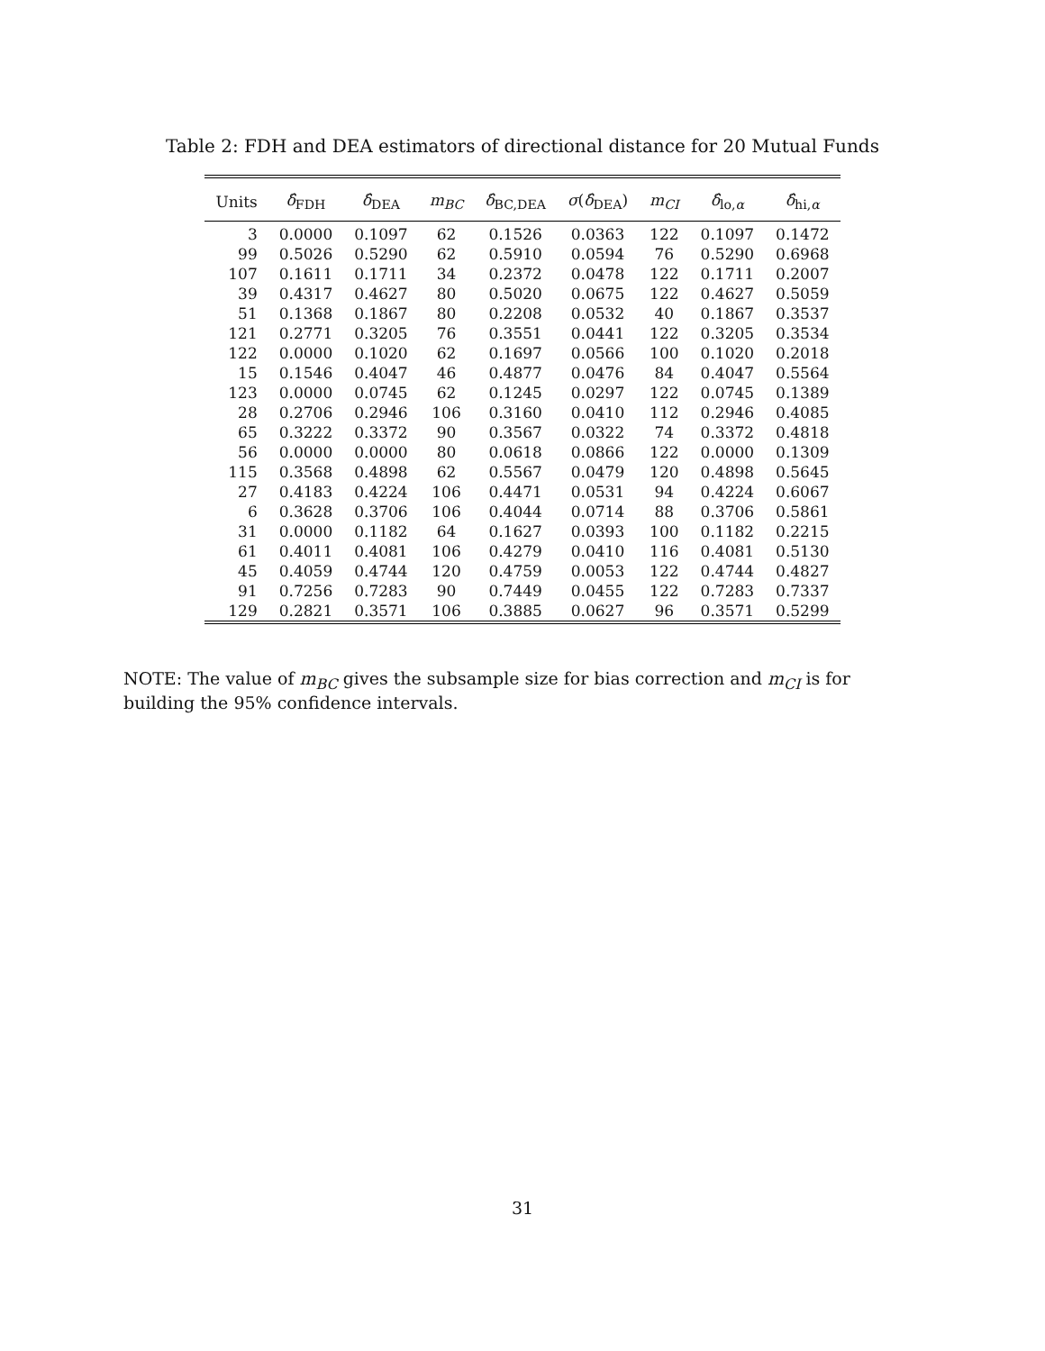Table 2: FDH and DEA estimators of directional distance for 20 Mutual Funds
| Units | δ̂<sub>FDH</sub> | δ̂<sub>DEA</sub> | m<sub>BC</sub> | δ̂<sub>BC,DEA</sub> | σ ( δ̂<sub>DEA</sub>) | m<sub>CI</sub> | δ̂<sub>lo,α</sub> | δ̂<sub>hi,α</sub> |
| --- | --- | --- | --- | --- | --- | --- | --- | --- |
| 3 | 0.0000 | 0.1097 | 62 | 0.1526 | 0.0363 | 122 | 0.1097 | 0.1472 |
| 99 | 0.5026 | 0.5290 | 62 | 0.5910 | 0.0594 | 76 | 0.5290 | 0.6968 |
| 107 | 0.1611 | 0.1711 | 34 | 0.2372 | 0.0478 | 122 | 0.1711 | 0.2007 |
| 39 | 0.4317 | 0.4627 | 80 | 0.5020 | 0.0675 | 122 | 0.4627 | 0.5059 |
| 51 | 0.1368 | 0.1867 | 80 | 0.2208 | 0.0532 | 40 | 0.1867 | 0.3537 |
| 121 | 0.2771 | 0.3205 | 76 | 0.3551 | 0.0441 | 122 | 0.3205 | 0.3534 |
| 122 | 0.0000 | 0.1020 | 62 | 0.1697 | 0.0566 | 100 | 0.1020 | 0.2018 |
| 15 | 0.1546 | 0.4047 | 46 | 0.4877 | 0.0476 | 84 | 0.4047 | 0.5564 |
| 123 | 0.0000 | 0.0745 | 62 | 0.1245 | 0.0297 | 122 | 0.0745 | 0.1389 |
| 28 | 0.2706 | 0.2946 | 106 | 0.3160 | 0.0410 | 112 | 0.2946 | 0.4085 |
| 65 | 0.3222 | 0.3372 | 90 | 0.3567 | 0.0322 | 74 | 0.3372 | 0.4818 |
| 56 | 0.0000 | 0.0000 | 80 | 0.0618 | 0.0866 | 122 | 0.0000 | 0.1309 |
| 115 | 0.3568 | 0.4898 | 62 | 0.5567 | 0.0479 | 120 | 0.4898 | 0.5645 |
| 27 | 0.4183 | 0.4224 | 106 | 0.4471 | 0.0531 | 94 | 0.4224 | 0.6067 |
| 6 | 0.3628 | 0.3706 | 106 | 0.4044 | 0.0714 | 88 | 0.3706 | 0.5861 |
| 31 | 0.0000 | 0.1182 | 64 | 0.1627 | 0.0393 | 100 | 0.1182 | 0.2215 |
| 61 | 0.4011 | 0.4081 | 106 | 0.4279 | 0.0410 | 116 | 0.4081 | 0.5130 |
| 45 | 0.4059 | 0.4744 | 120 | 0.4759 | 0.0053 | 122 | 0.4744 | 0.4827 |
| 91 | 0.7256 | 0.7283 | 90 | 0.7449 | 0.0455 | 122 | 0.7283 | 0.7337 |
| 129 | 0.2821 | 0.3571 | 106 | 0.3885 | 0.0627 | 96 | 0.3571 | 0.5299 |
NOTE: The value of m<sub>BC</sub> gives the subsample size for bias correction and m<sub>CI</sub> is for building the 95% confidence intervals.
31